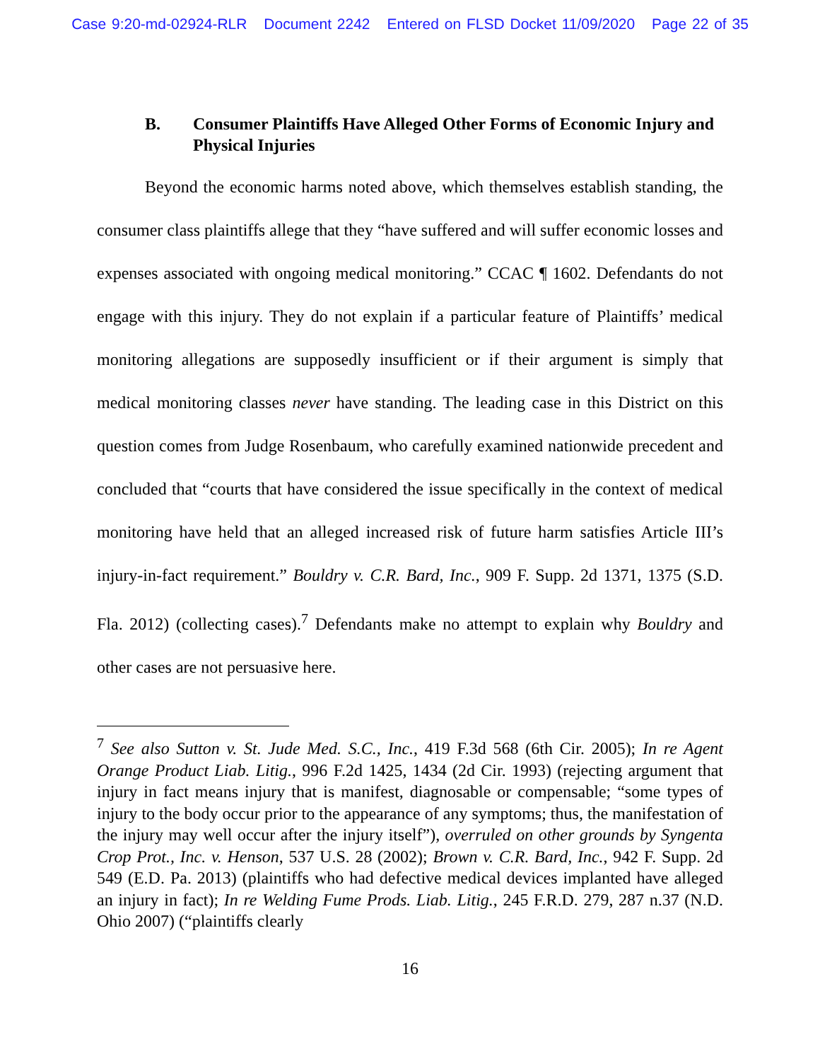Case 9:20-md-02924-RLR Document 2242 Entered on FLSD Docket 11/09/2020 Page 22 of 35
B. Consumer Plaintiffs Have Alleged Other Forms of Economic Injury and Physical Injuries
Beyond the economic harms noted above, which themselves establish standing, the consumer class plaintiffs allege that they “have suffered and will suffer economic losses and expenses associated with ongoing medical monitoring.” CCAC ¶ 1602. Defendants do not engage with this injury. They do not explain if a particular feature of Plaintiffs’ medical monitoring allegations are supposedly insufficient or if their argument is simply that medical monitoring classes never have standing. The leading case in this District on this question comes from Judge Rosenbaum, who carefully examined nationwide precedent and concluded that “courts that have considered the issue specifically in the context of medical monitoring have held that an alleged increased risk of future harm satisfies Article III’s injury-in-fact requirement.” Bouldry v. C.R. Bard, Inc., 909 F. Supp. 2d 1371, 1375 (S.D. Fla. 2012) (collecting cases).<sup>7</sup> Defendants make no attempt to explain why Bouldry and other cases are not persuasive here.
<sup>7</sup> See also Sutton v. St. Jude Med. S.C., Inc., 419 F.3d 568 (6th Cir. 2005); In re Agent Orange Product Liab. Litig., 996 F.2d 1425, 1434 (2d Cir. 1993) (rejecting argument that injury in fact means injury that is manifest, diagnosable or compensable; “some types of injury to the body occur prior to the appearance of any symptoms; thus, the manifestation of the injury may well occur after the injury itself”), overruled on other grounds by Syngenta Crop Prot., Inc. v. Henson, 537 U.S. 28 (2002); Brown v. C.R. Bard, Inc., 942 F. Supp. 2d 549 (E.D. Pa. 2013) (plaintiffs who had defective medical devices implanted have alleged an injury in fact); In re Welding Fume Prods. Liab. Litig., 245 F.R.D. 279, 287 n.37 (N.D. Ohio 2007) (“plaintiffs clearly
16